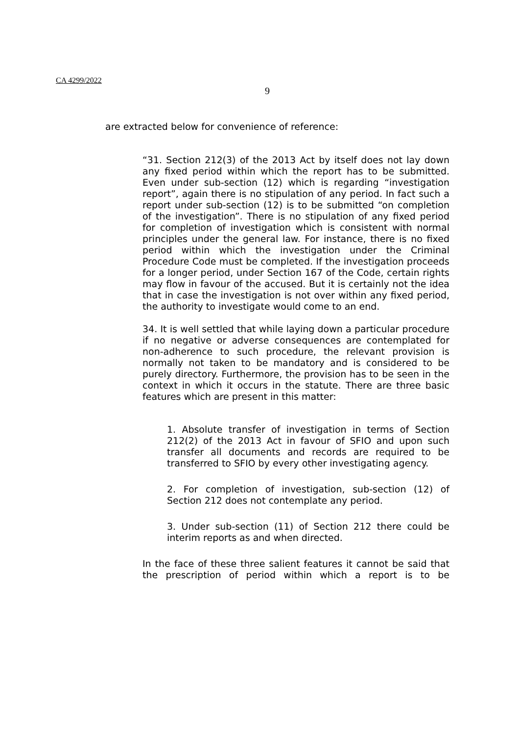CA 4299/2022
9
are extracted below for convenience of reference:
“31. Section 212(3) of the 2013 Act by itself does not lay down any fixed period within which the report has to be submitted. Even under sub-section (12) which is regarding “investigation report”, again there is no stipulation of any period. In fact such a report under sub-section (12) is to be submitted “on completion of the investigation”. There is no stipulation of any fixed period for completion of investigation which is consistent with normal principles under the general law. For instance, there is no fixed period within which the investigation under the Criminal Procedure Code must be completed. If the investigation proceeds for a longer period, under Section 167 of the Code, certain rights may flow in favour of the accused. But it is certainly not the idea that in case the investigation is not over within any fixed period, the authority to investigate would come to an end.
34. It is well settled that while laying down a particular procedure if no negative or adverse consequences are contemplated for non-adherence to such procedure, the relevant provision is normally not taken to be mandatory and is considered to be purely directory. Furthermore, the provision has to be seen in the context in which it occurs in the statute. There are three basic features which are present in this matter:
1. Absolute transfer of investigation in terms of Section 212(2) of the 2013 Act in favour of SFIO and upon such transfer all documents and records are required to be transferred to SFIO by every other investigating agency.
2. For completion of investigation, sub-section (12) of Section 212 does not contemplate any period.
3. Under sub-section (11) of Section 212 there could be interim reports as and when directed.
In the face of these three salient features it cannot be said that the prescription of period within which a report is to be